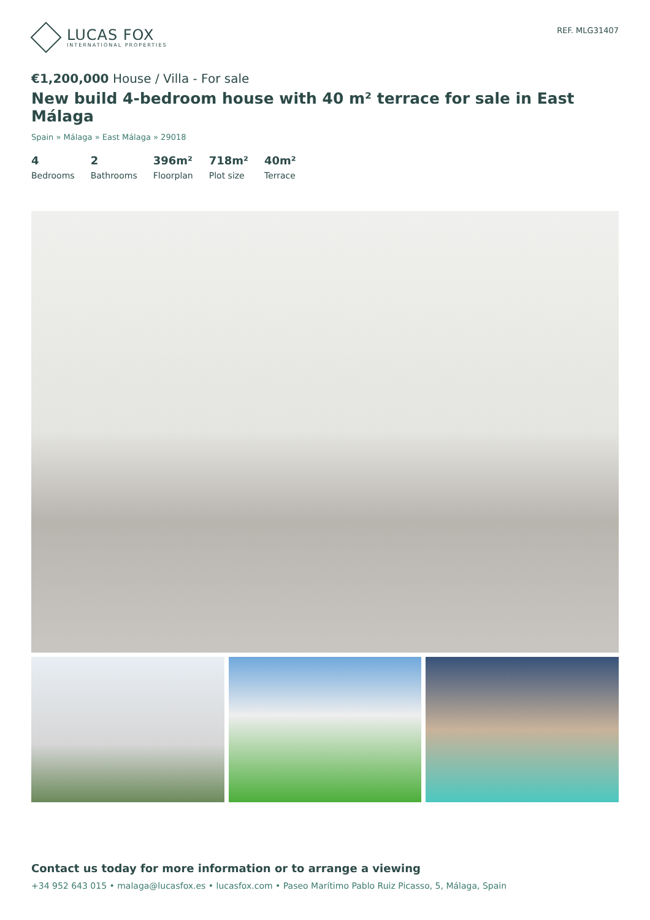LUCAS FOX
INTERNATIONAL PROPERTIES
REF. MLG31407
€1,200,000 House / Villa - For sale
New build 4-bedroom house with 40 m² terrace for sale in East Málaga
Spain » Málaga » East Málaga » 29018
4
Bedrooms
2
Bathrooms
396m²
Floorplan
718m²
Plot size
40m²
Terrace
Contact us today for more information or to arrange a viewing
+34 952 643 015 • malaga@lucasfox.es • lucasfox.com • Paseo Marítimo Pablo Ruiz Picasso, 5, Málaga, Spain